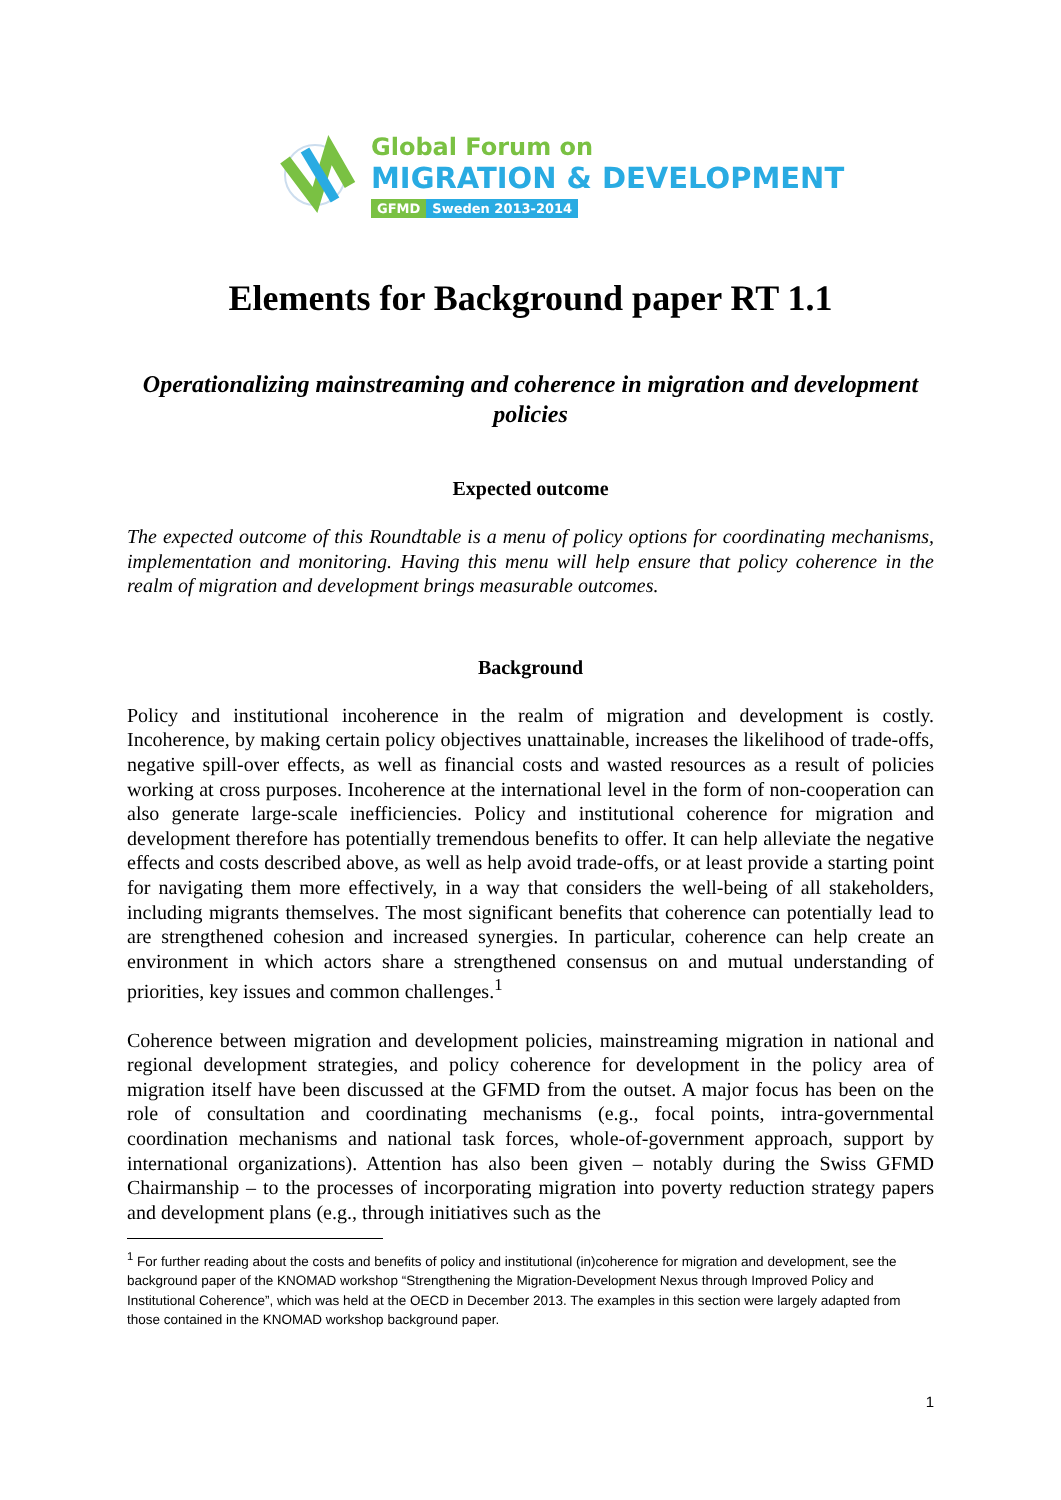Global Forum on
MIGRATION & DEVELOPMENT
GFMD Sweden 2013-2014
Elements for Background paper RT 1.1
Operationalizing mainstreaming and coherence in migration and development policies
Expected outcome
The expected outcome of this Roundtable is a menu of policy options for coordinating mechanisms, implementation and monitoring. Having this menu will help ensure that policy coherence in the realm of migration and development brings measurable outcomes.
Background
Policy and institutional incoherence in the realm of migration and development is costly. Incoherence, by making certain policy objectives unattainable, increases the likelihood of trade-offs, negative spill-over effects, as well as financial costs and wasted resources as a result of policies working at cross purposes. Incoherence at the international level in the form of non-cooperation can also generate large-scale inefficiencies. Policy and institutional coherence for migration and development therefore has potentially tremendous benefits to offer. It can help alleviate the negative effects and costs described above, as well as help avoid trade-offs, or at least provide a starting point for navigating them more effectively, in a way that considers the well-being of all stakeholders, including migrants themselves. The most significant benefits that coherence can potentially lead to are strengthened cohesion and increased synergies. In particular, coherence can help create an environment in which actors share a strengthened consensus on and mutual understanding of priorities, key issues and common challenges.<sup>1</sup>
Coherence between migration and development policies, mainstreaming migration in national and regional development strategies, and policy coherence for development in the policy area of migration itself have been discussed at the GFMD from the outset. A major focus has been on the role of consultation and coordinating mechanisms (e.g., focal points, intra-governmental coordination mechanisms and national task forces, whole-of-government approach, support by international organizations). Attention has also been given – notably during the Swiss GFMD Chairmanship – to the processes of incorporating migration into poverty reduction strategy papers and development plans (e.g., through initiatives such as the
<sup>1</sup> For further reading about the costs and benefits of policy and institutional (in)coherence for migration and development, see the background paper of the KNOMAD workshop “Strengthening the Migration-Development Nexus through Improved Policy and Institutional Coherence”, which was held at the OECD in December 2013. The examples in this section were largely adapted from those contained in the KNOMAD workshop background paper.
1